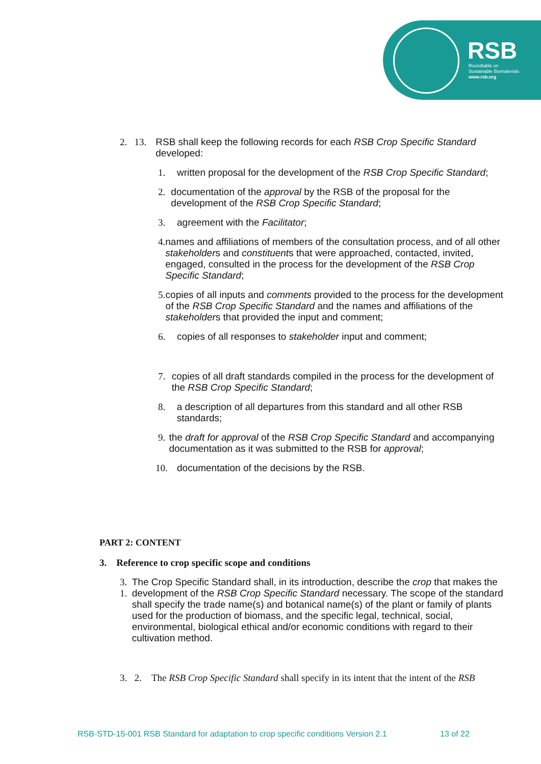RSB
Roundtable on
Sustainable Biomaterials
www.rsb.org
2. 13.
RSB shall keep the following records for each RSB Crop Specific Standard developed:
1. written proposal for the development of the RSB Crop Specific Standard;
2. documentation of the approval by the RSB of the proposal for the development of the RSB Crop Specific Standard;
3. agreement with the Facilitator;
4. names and affiliations of members of the consultation process, and of all other stakeholders and constituents that were approached, contacted, invited, engaged, consulted in the process for the development of the RSB Crop Specific Standard;
5. copies of all inputs and comments provided to the process for the development of the RSB Crop Specific Standard and the names and affiliations of the stakeholders that provided the input and comment;
6. copies of all responses to stakeholder input and comment;
7. copies of all draft standards compiled in the process for the development of the RSB Crop Specific Standard;
8. a description of all departures from this standard and all other RSB standards;
9. the draft for approval of the RSB Crop Specific Standard and accompanying documentation as it was submitted to the RSB for approval;
10. documentation of the decisions by the RSB.
PART 2: CONTENT
3. Reference to crop specific scope and conditions
3. 1.
The Crop Specific Standard shall, in its introduction, describe the crop that makes the development of the RSB Crop Specific Standard necessary. The scope of the standard shall specify the trade name(s) and botanical name(s) of the plant or family of plants used for the production of biomass, and the specific legal, technical, social, environmental, biological ethical and/or economic conditions with regard to their cultivation method.
3. 2.
The RSB Crop Specific Standard shall specify in its intent that the intent of the RSB
RSB-STD-15-001 RSB Standard for adaptation to crop specific conditions Version 2.1 13 of 22